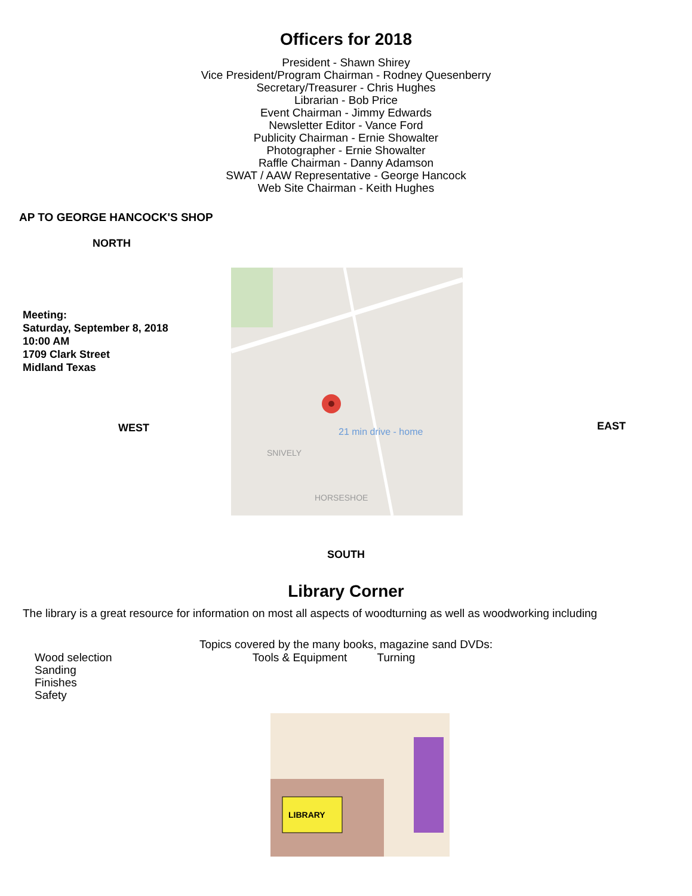Officers for 2018
President - Shawn Shirey
Vice President/Program Chairman - Rodney Quesenberry
Secretary/Treasurer - Chris Hughes
Librarian - Bob Price
Event Chairman - Jimmy Edwards
Newsletter Editor - Vance Ford
Publicity Chairman - Ernie Showalter
Photographer - Ernie Showalter
Raffle Chairman - Danny Adamson
SWAT / AAW Representative - George Hancock
Web Site Chairman - Keith Hughes
AP TO GEORGE HANCOCK'S SHOP
NORTH
Meeting:
Saturday, September 8, 2018
10:00 AM
1709 Clark Street
Midland Texas
WEST
21 min drive - home
SNIVELY
HORSESHOE
EAST
SOUTH
Library Corner
The library is a great resource for information on most all aspects of woodturning as well as woodworking including
Topics covered by the many books, magazine sand DVDs:
Wood selection Tools & Equipment Turning
Sanding
Finishes
Safety
LIBRARY